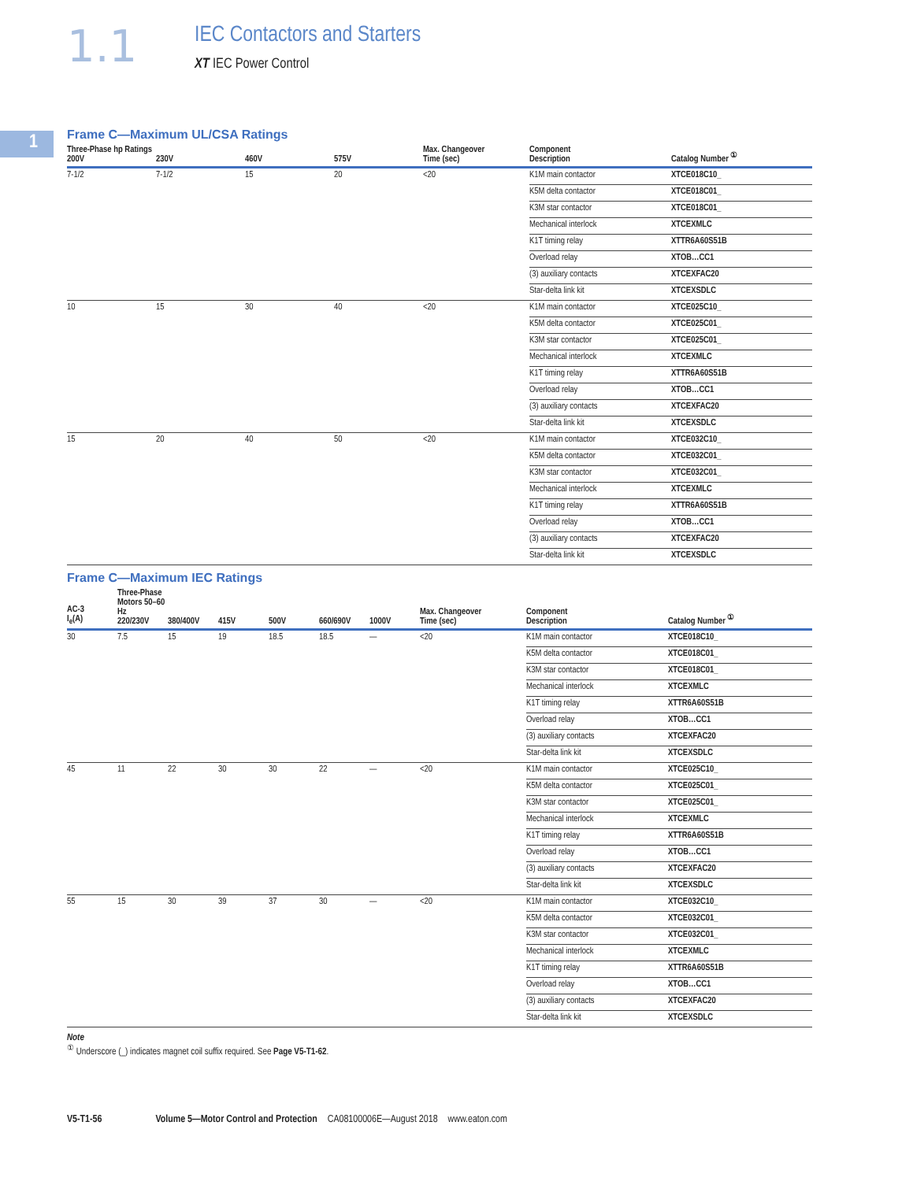1.1
IEC Contactors and Starters
XT IEC Power Control
1
Frame C—Maximum UL/CSA Ratings
| Three-Phase hp Ratings 200V | 230V | 460V | 575V | Max. Changeover Time (sec) | Component Description | Catalog Number <sup>①</sup> |
| --- | --- | --- | --- | --- | --- | --- |
| 7-1/2 | 7-1/2 | 15 | 20 | <20 | K1M main contactor | XTCE018C10_ |
| | | | | | K5M delta contactor | XTCE018C01_ |
| | | | | | K3M star contactor | XTCE018C01_ |
| | | | | | Mechanical interlock | XTCEXMLC |
| | | | | | K1T timing relay | XTTR6A60S51B |
| | | | | | Overload relay | XTOB…CC1 |
| | | | | | (3) auxiliary contacts | XTCEXFAC20 |
| | | | | | Star-delta link kit | XTCEXSDLC |
| 10 | 15 | 30 | 40 | <20 | K1M main contactor | XTCE025C10_ |
| | | | | | K5M delta contactor | XTCE025C01_ |
| | | | | | K3M star contactor | XTCE025C01_ |
| | | | | | Mechanical interlock | XTCEXMLC |
| | | | | | K1T timing relay | XTTR6A60S51B |
| | | | | | Overload relay | XTOB…CC1 |
| | | | | | (3) auxiliary contacts | XTCEXFAC20 |
| | | | | | Star-delta link kit | XTCEXSDLC |
| 15 | 20 | 40 | 50 | <20 | K1M main contactor | XTCE032C10_ |
| | | | | | K5M delta contactor | XTCE032C01_ |
| | | | | | K3M star contactor | XTCE032C01_ |
| | | | | | Mechanical interlock | XTCEXMLC |
| | | | | | K1T timing relay | XTTR6A60S51B |
| | | | | | Overload relay | XTOB…CC1 |
| | | | | | (3) auxiliary contacts | XTCEXFAC20 |
| | | | | | Star-delta link kit | XTCEXSDLC |
Frame C—Maximum IEC Ratings
| AC-3 I<sub>e</sub>(A) | Three-Phase Motors 50–60 Hz 220/230V | 380/400V | 415V | 500V | 660/690V | 1000V | Max. Changeover Time (sec) | Component Description | Catalog Number <sup>①</sup> |
| --- | --- | --- | --- | --- | --- | --- | --- | --- | --- |
| 30 | 7.5 | 15 | 19 | 18.5 | 18.5 | — | <20 | K1M main contactor | XTCE018C10_ |
| | | | | | | | | K5M delta contactor | XTCE018C01_ |
| | | | | | | | | K3M star contactor | XTCE018C01_ |
| | | | | | | | | Mechanical interlock | XTCEXMLC |
| | | | | | | | | K1T timing relay | XTTR6A60S51B |
| | | | | | | | | Overload relay | XTOB…CC1 |
| | | | | | | | | (3) auxiliary contacts | XTCEXFAC20 |
| | | | | | | | | Star-delta link kit | XTCEXSDLC |
| 45 | 11 | 22 | 30 | 30 | 22 | — | <20 | K1M main contactor | XTCE025C10_ |
| | | | | | | | | K5M delta contactor | XTCE025C01_ |
| | | | | | | | | K3M star contactor | XTCE025C01_ |
| | | | | | | | | Mechanical interlock | XTCEXMLC |
| | | | | | | | | K1T timing relay | XTTR6A60S51B |
| | | | | | | | | Overload relay | XTOB…CC1 |
| | | | | | | | | (3) auxiliary contacts | XTCEXFAC20 |
| | | | | | | | | Star-delta link kit | XTCEXSDLC |
| 55 | 15 | 30 | 39 | 37 | 30 | — | <20 | K1M main contactor | XTCE032C10_ |
| | | | | | | | | K5M delta contactor | XTCE032C01_ |
| | | | | | | | | K3M star contactor | XTCE032C01_ |
| | | | | | | | | Mechanical interlock | XTCEXMLC |
| | | | | | | | | K1T timing relay | XTTR6A60S51B |
| | | | | | | | | Overload relay | XTOB…CC1 |
| | | | | | | | | (3) auxiliary contacts | XTCEXFAC20 |
| | | | | | | | | Star-delta link kit | XTCEXSDLC |
Note
<sup>①</sup> Underscore (_) indicates magnet coil suffix required. See Page V5-T1-62.
V5-T1-56 Volume 5—Motor Control and Protection CA08100006E—August 2018 www.eaton.com